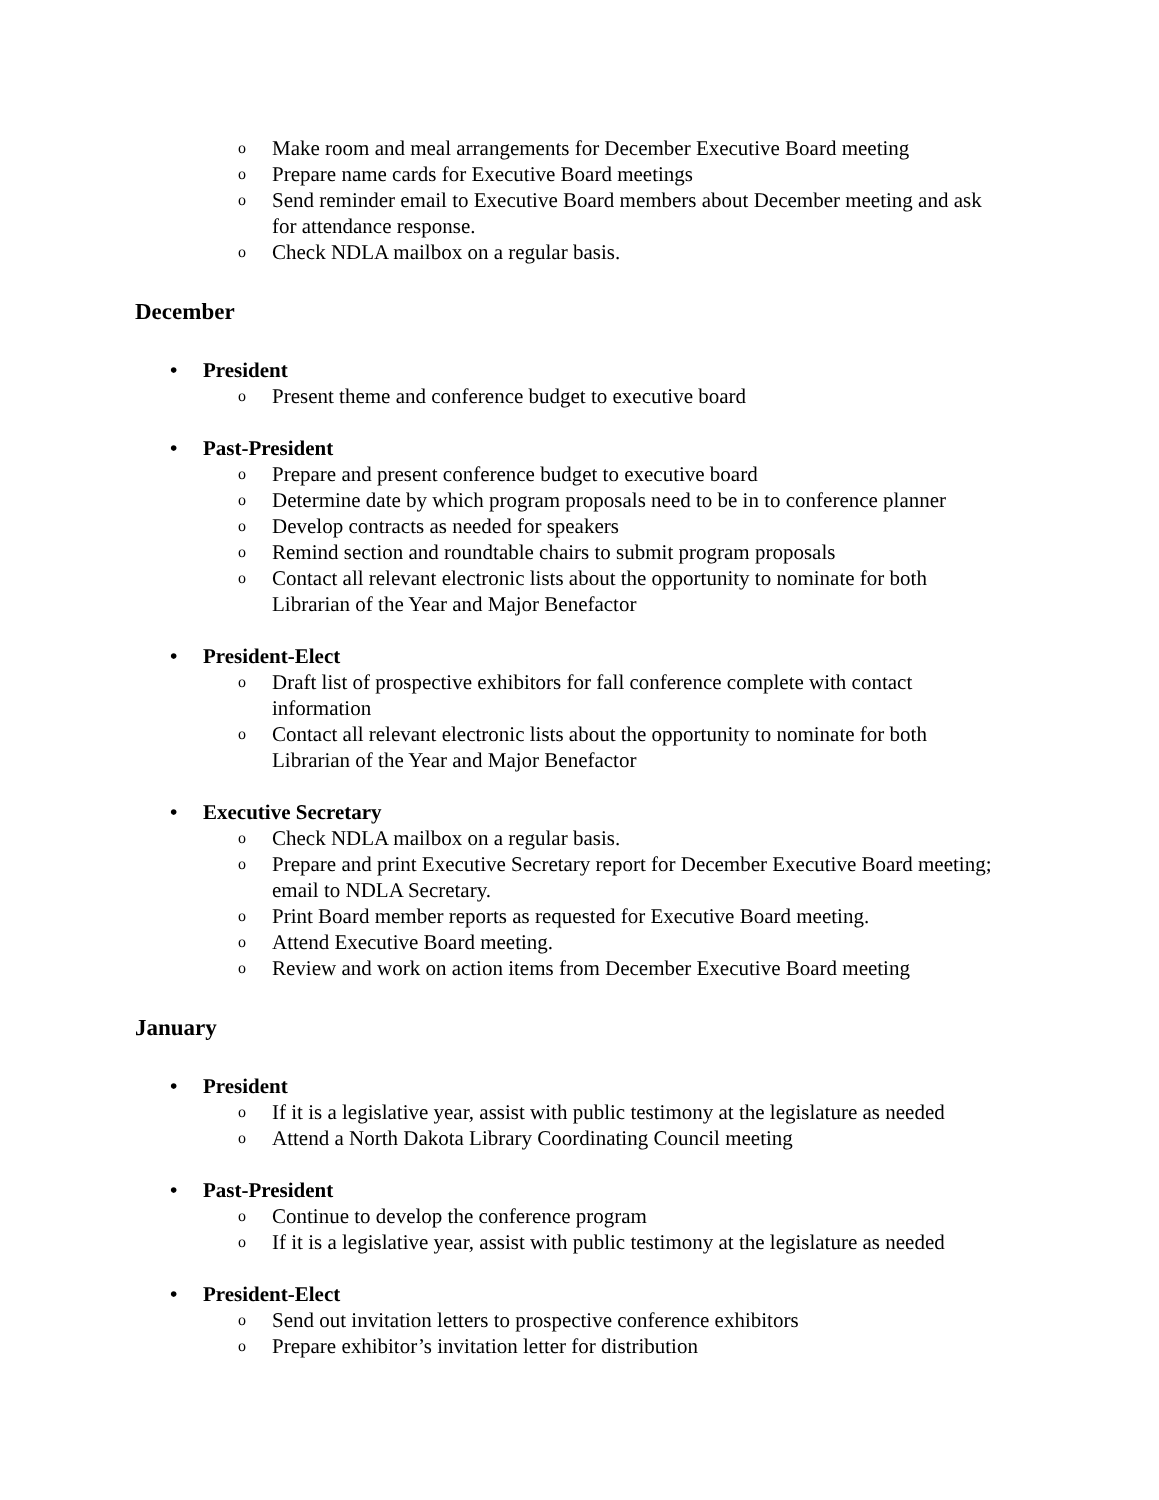o Make room and meal arrangements for December Executive Board meeting
o Prepare name cards for Executive Board meetings
o Send reminder email to Executive Board members about December meeting and ask for attendance response.
o Check NDLA mailbox on a regular basis.
December
• President
o Present theme and conference budget to executive board
• Past-President
o Prepare and present conference budget to executive board
o Determine date by which program proposals need to be in to conference planner
o Develop contracts as needed for speakers
o Remind section and roundtable chairs to submit program proposals
o Contact all relevant electronic lists about the opportunity to nominate for both Librarian of the Year and Major Benefactor
• President-Elect
o Draft list of prospective exhibitors for fall conference complete with contact information
o Contact all relevant electronic lists about the opportunity to nominate for both Librarian of the Year and Major Benefactor
• Executive Secretary
o Check NDLA mailbox on a regular basis.
o Prepare and print Executive Secretary report for December Executive Board meeting; email to NDLA Secretary.
o Print Board member reports as requested for Executive Board meeting.
o Attend Executive Board meeting.
o Review and work on action items from December Executive Board meeting
January
• President
o If it is a legislative year, assist with public testimony at the legislature as needed
o Attend a North Dakota Library Coordinating Council meeting
• Past-President
o Continue to develop the conference program
o If it is a legislative year, assist with public testimony at the legislature as needed
• President-Elect
o Send out invitation letters to prospective conference exhibitors
o Prepare exhibitor’s invitation letter for distribution